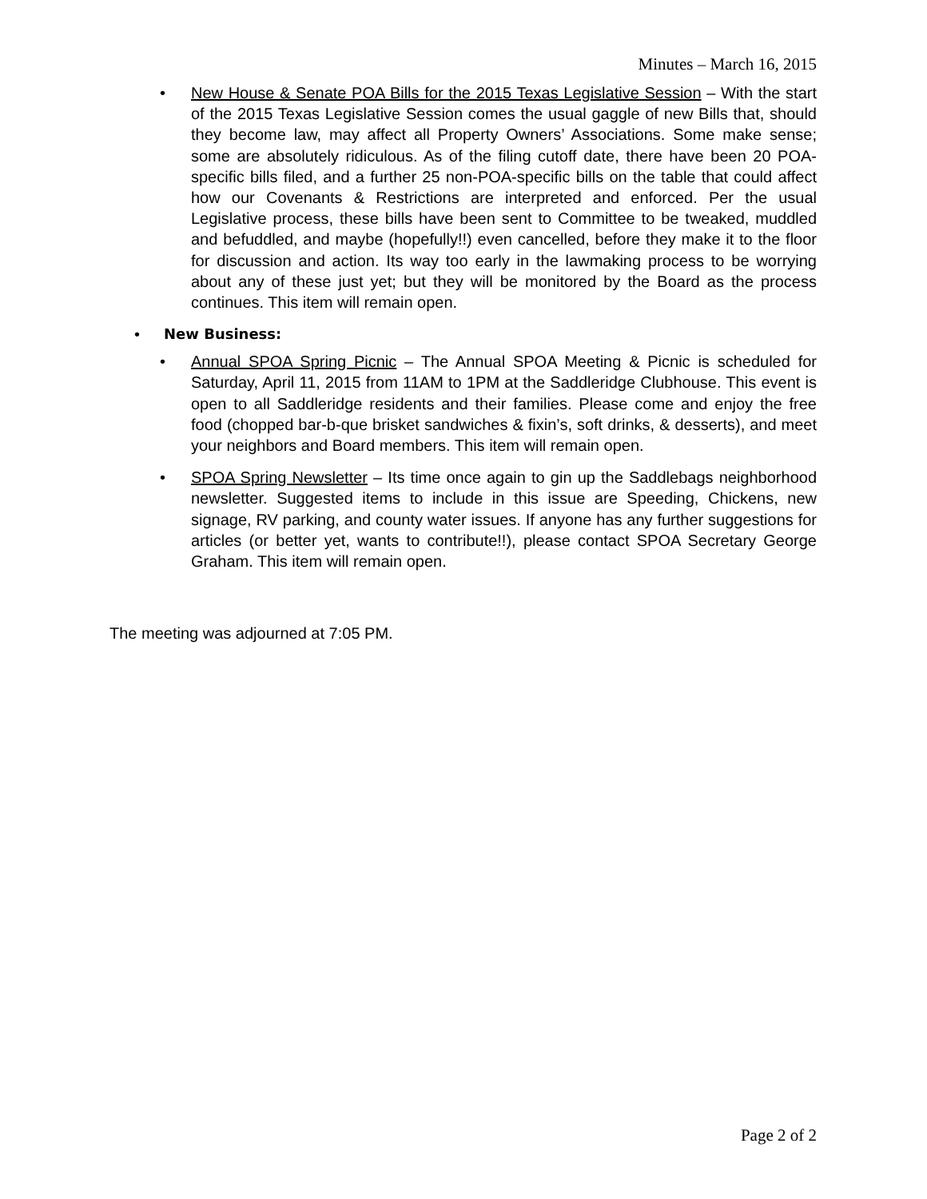Minutes – March 16, 2015
• New House & Senate POA Bills for the 2015 Texas Legislative Session – With the start of the 2015 Texas Legislative Session comes the usual gaggle of new Bills that, should they become law, may affect all Property Owners’ Associations. Some make sense; some are absolutely ridiculous. As of the filing cutoff date, there have been 20 POA-specific bills filed, and a further 25 non-POA-specific bills on the table that could affect how our Covenants & Restrictions are interpreted and enforced. Per the usual Legislative process, these bills have been sent to Committee to be tweaked, muddled and befuddled, and maybe (hopefully!!) even cancelled, before they make it to the floor for discussion and action. Its way too early in the lawmaking process to be worrying about any of these just yet; but they will be monitored by the Board as the process continues. This item will remain open.
• New Business:
• Annual SPOA Spring Picnic – The Annual SPOA Meeting & Picnic is scheduled for Saturday, April 11, 2015 from 11AM to 1PM at the Saddleridge Clubhouse. This event is open to all Saddleridge residents and their families. Please come and enjoy the free food (chopped bar-b-que brisket sandwiches & fixin’s, soft drinks, & desserts), and meet your neighbors and Board members. This item will remain open.
• SPOA Spring Newsletter – Its time once again to gin up the Saddlebags neighborhood newsletter. Suggested items to include in this issue are Speeding, Chickens, new signage, RV parking, and county water issues. If anyone has any further suggestions for articles (or better yet, wants to contribute!!), please contact SPOA Secretary George Graham. This item will remain open.
The meeting was adjourned at 7:05 PM.
Page 2 of 2